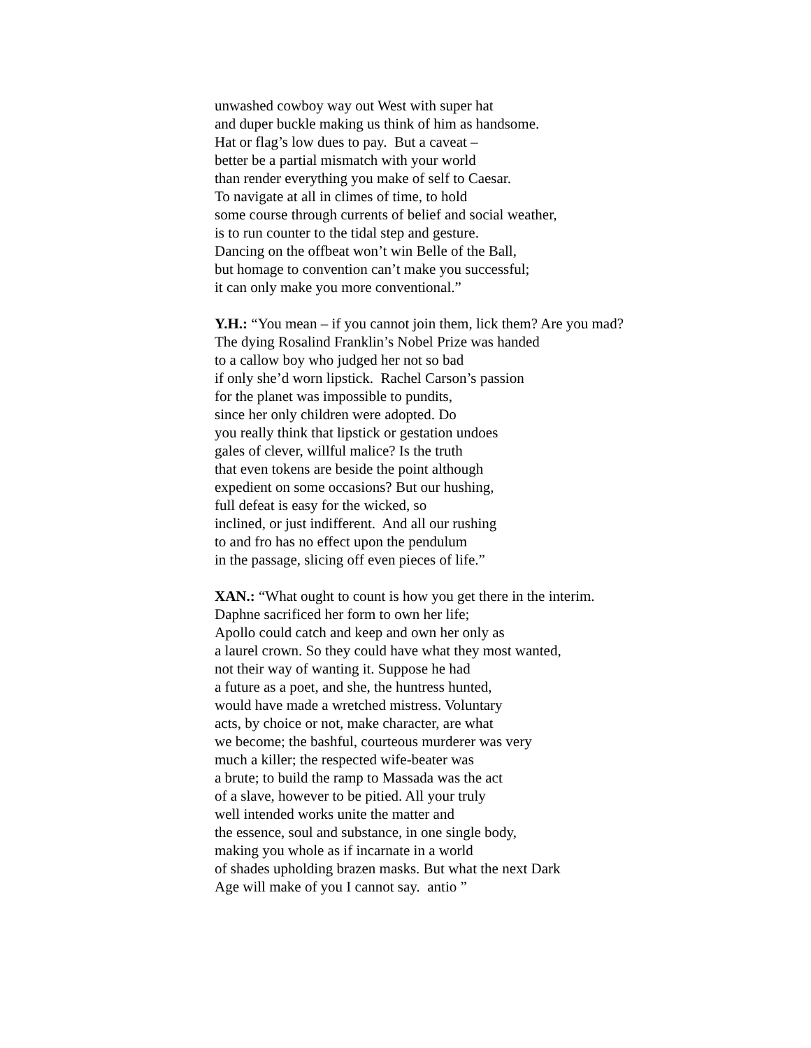unwashed cowboy way out West with super hat
and duper buckle making us think of him as handsome.
Hat or flag’s low dues to pay. But a caveat –
better be a partial mismatch with your world
than render everything you make of self to Caesar.
To navigate at all in climes of time, to hold
some course through currents of belief and social weather,
is to run counter to the tidal step and gesture.
Dancing on the offbeat won’t win Belle of the Ball,
but homage to convention can’t make you successful;
it can only make you more conventional.”
Y.H.: “You mean – if you cannot join them, lick them? Are you mad?
The dying Rosalind Franklin’s Nobel Prize was handed
to a callow boy who judged her not so bad
if only she’d worn lipstick. Rachel Carson’s passion
for the planet was impossible to pundits,
since her only children were adopted. Do
you really think that lipstick or gestation undoes
gales of clever, willful malice? Is the truth
that even tokens are beside the point although
expedient on some occasions? But our hushing,
full defeat is easy for the wicked, so
inclined, or just indifferent. And all our rushing
to and fro has no effect upon the pendulum
in the passage, slicing off even pieces of life.”
XAN.: “What ought to count is how you get there in the interim.
Daphne sacrificed her form to own her life;
Apollo could catch and keep and own her only as
a laurel crown. So they could have what they most wanted,
not their way of wanting it. Suppose he had
a future as a poet, and she, the huntress hunted,
would have made a wretched mistress. Voluntary
acts, by choice or not, make character, are what
we become; the bashful, courteous murderer was very
much a killer; the respected wife-beater was
a brute; to build the ramp to Massada was the act
of a slave, however to be pitied. All your truly
well intended works unite the matter and
the essence, soul and substance, in one single body,
making you whole as if incarnate in a world
of shades upholding brazen masks. But what the next Dark
Age will make of you I cannot say. antio ”